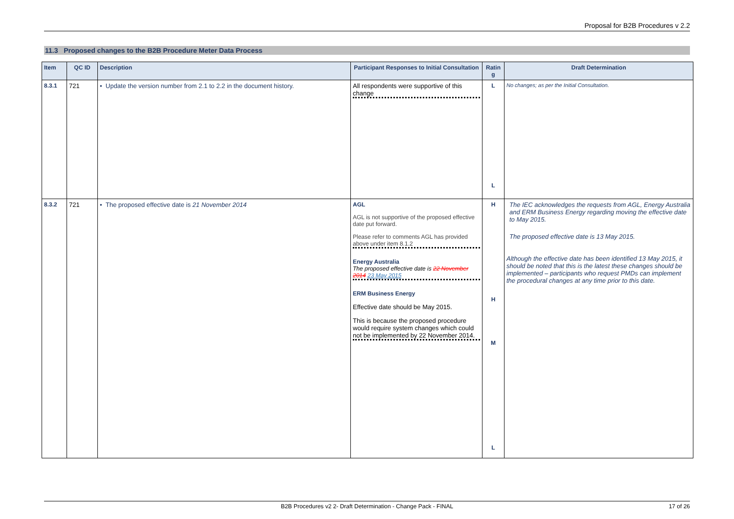Proposal for B2B Procedures v 2.2
11.3 Proposed changes to the B2B Procedure Meter Data Process
| Item | QC ID | Description | Participant Responses to Initial Consultation | Ratin g | Draft Determination |
| --- | --- | --- | --- | --- | --- |
| 8.3.1 | 721 | • Update the version number from 2.1 to 2.2 in the document history. | All respondents were supportive of this change | L L | No changes; as per the Initial Consultation. |
| 8.3.2 | 721 | • The proposed effective date is 21 November 2014 | AGL AGL is not supportive of the proposed effective date put forward. Please refer to comments AGL has provided above under item 8.1.2 Energy Australia The proposed effective date is 22 November 2014 23 May 2015 ERM Business Energy Effective date should be May 2015. This is because the proposed procedure would require system changes which could not be implemented by 22 November 2014. | H H M L | The IEC acknowledges the requests from AGL, Energy Australia and ERM Business Energy regarding moving the effective date to May 2015. The proposed effective date is 13 May 2015. Although the effective date has been identified 13 May 2015, it should be noted that this is the latest these changes should be implemented – participants who request PMDs can implement the procedural changes at any time prior to this date. |
B2B Procedures v2 2- Draft Determination - Change Pack - FINAL 17 of 26